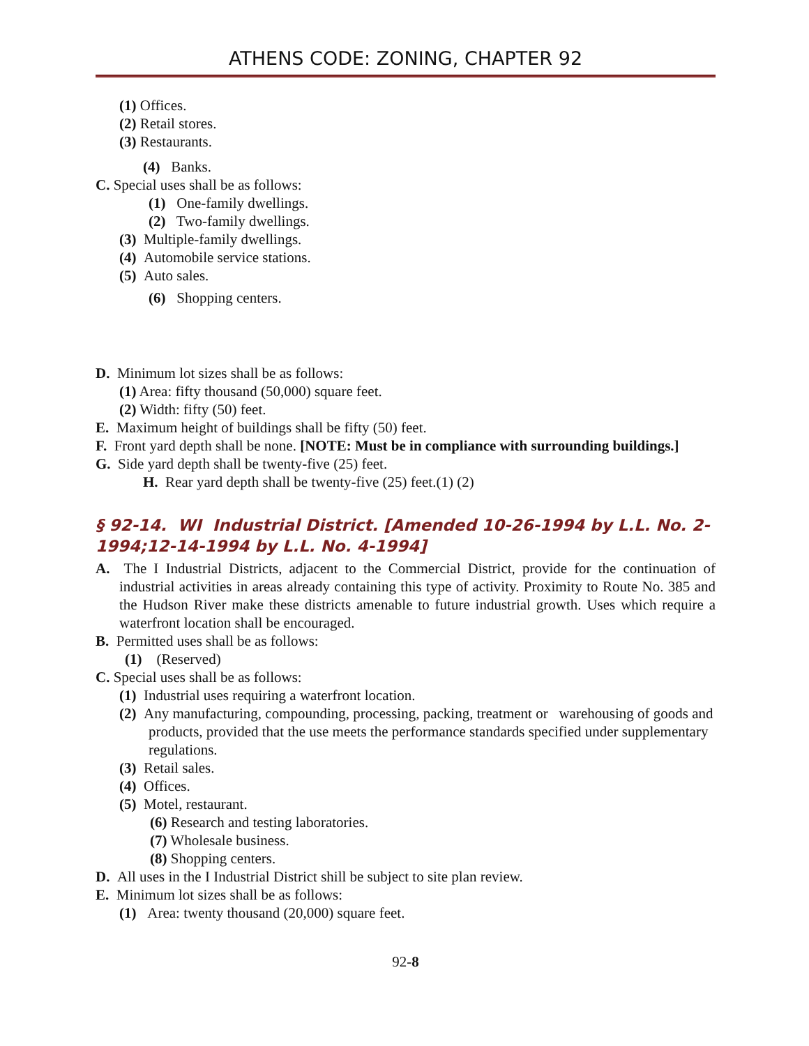ATHENS CODE: ZONING, CHAPTER 92
(1) Offices.
(2) Retail stores.
(3) Restaurants.
(4) Banks.
C. Special uses shall be as follows:
(1) One-family dwellings.
(2) Two-family dwellings.
(3) Multiple-family dwellings.
(4) Automobile service stations.
(5) Auto sales.
(6) Shopping centers.
D. Minimum lot sizes shall be as follows:
(1) Area: fifty thousand (50,000) square feet.
(2) Width: fifty (50) feet.
E. Maximum height of buildings shall be fifty (50) feet.
F. Front yard depth shall be none. [NOTE: Must be in compliance with surrounding buildings.]
G. Side yard depth shall be twenty-five (25) feet.
H. Rear yard depth shall be twenty-five (25) feet.(1) (2)
§ 92-14. WI Industrial District. [Amended 10-26-1994 by L.L. No. 2-1994;12-14-1994 by L.L. No. 4-1994]
A. The I Industrial Districts, adjacent to the Commercial District, provide for the continuation of industrial activities in areas already containing this type of activity. Proximity to Route No. 385 and the Hudson River make these districts amenable to future industrial growth. Uses which require a waterfront location shall be encouraged.
B. Permitted uses shall be as follows:
(1) (Reserved)
C. Special uses shall be as follows:
(1) Industrial uses requiring a waterfront location.
(2) Any manufacturing, compounding, processing, packing, treatment or warehousing of goods and products, provided that the use meets the performance standards specified under supplementary regulations.
(3) Retail sales.
(4) Offices.
(5) Motel, restaurant.
(6) Research and testing laboratories.
(7) Wholesale business.
(8) Shopping centers.
D. All uses in the I Industrial District shill be subject to site plan review.
E. Minimum lot sizes shall be as follows:
(1) Area: twenty thousand (20,000) square feet.
92-8